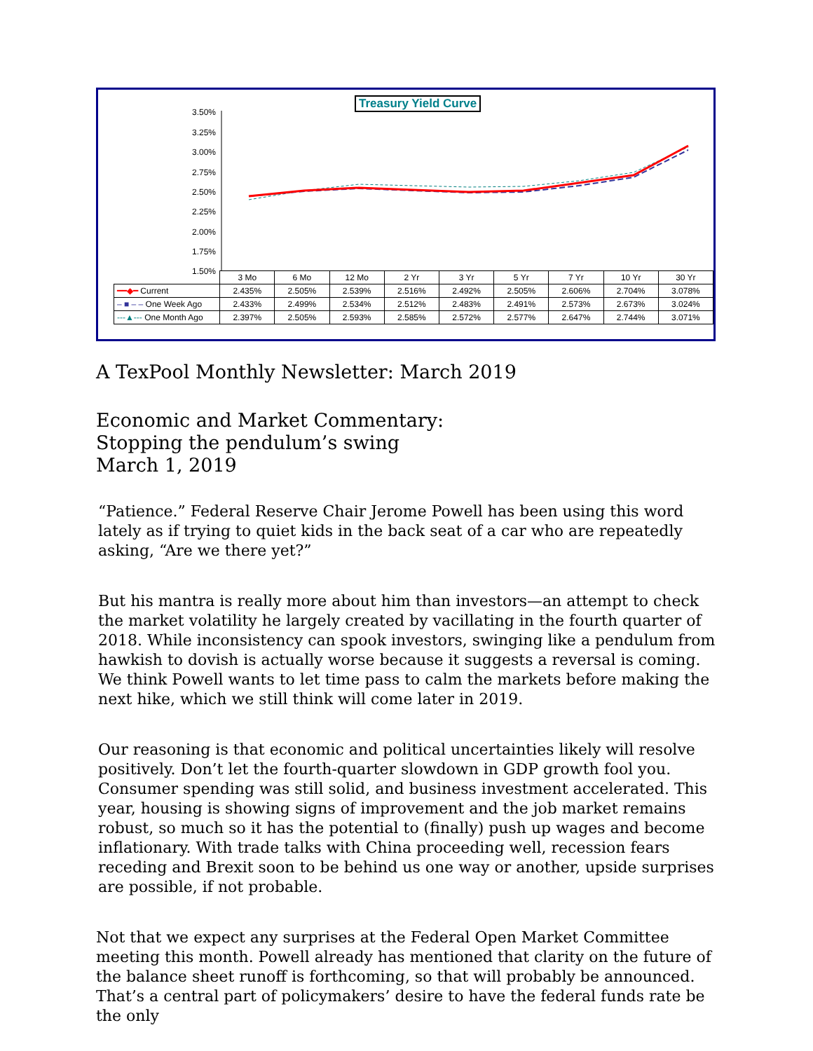Treasury Yield Curve
3.50%
3.25%
3.00%
2.75%
2.50%
2.25%
2.00%
1.75%
1.50%
| | 3 Mo | 6 Mo | 12 Mo | 2 Yr | 3 Yr | 5 Yr | 7 Yr | 10 Yr | 30 Yr |
| --- | --- | --- | --- | --- | --- | --- | --- | --- | --- |
| ━━◆━ Current | 2.435% | 2.505% | 2.539% | 2.516% | 2.492% | 2.505% | 2.606% | 2.704% | 3.078% |
| – ■ – – One Week Ago | 2.433% | 2.499% | 2.534% | 2.512% | 2.483% | 2.491% | 2.573% | 2.673% | 3.024% |
| ---▲--- One Month Ago | 2.397% | 2.505% | 2.593% | 2.585% | 2.572% | 2.577% | 2.647% | 2.744% | 3.071% |
A TexPool Monthly Newsletter: March 2019
Economic and Market Commentary:
Stopping the pendulum’s swing
March 1, 2019
“Patience.” Federal Reserve Chair Jerome Powell has been using this word lately as if trying to quiet kids in the back seat of a car who are repeatedly asking, “Are we there yet?”
But his mantra is really more about him than investors—an attempt to check the market volatility he largely created by vacillating in the fourth quarter of 2018. While inconsistency can spook investors, swinging like a pendulum from hawkish to dovish is actually worse because it suggests a reversal is coming. We think Powell wants to let time pass to calm the markets before making the next hike, which we still think will come later in 2019.
Our reasoning is that economic and political uncertainties likely will resolve positively. Don’t let the fourth-quarter slowdown in GDP growth fool you. Consumer spending was still solid, and business investment accelerated. This year, housing is showing signs of improvement and the job market remains robust, so much so it has the potential to (finally) push up wages and become inflationary. With trade talks with China proceeding well, recession fears receding and Brexit soon to be behind us one way or another, upside surprises are possible, if not probable.
Not that we expect any surprises at the Federal Open Market Committee meeting this month. Powell already has mentioned that clarity on the future of the balance sheet runoff is forthcoming, so that will probably be announced. That’s a central part of policymakers’ desire to have the federal funds rate be the only